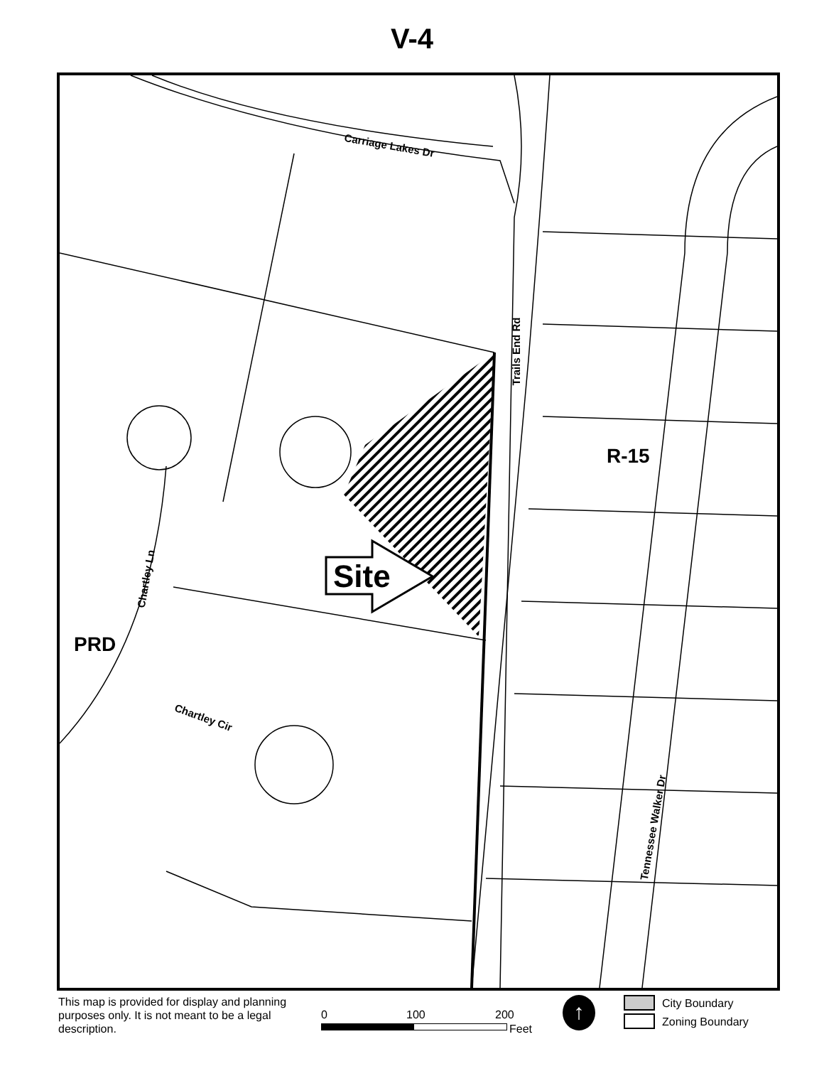V-4
Carriage Lakes Dr
Trails End Rd
R-15
Site
Chartley Ln
PRD
Chartley Cir
Tennessee Walker Dr
This map is provided for display and planning purposes only. It is not meant to be a legal description.
0 100 200
Feet
↑
City Boundary
Zoning Boundary